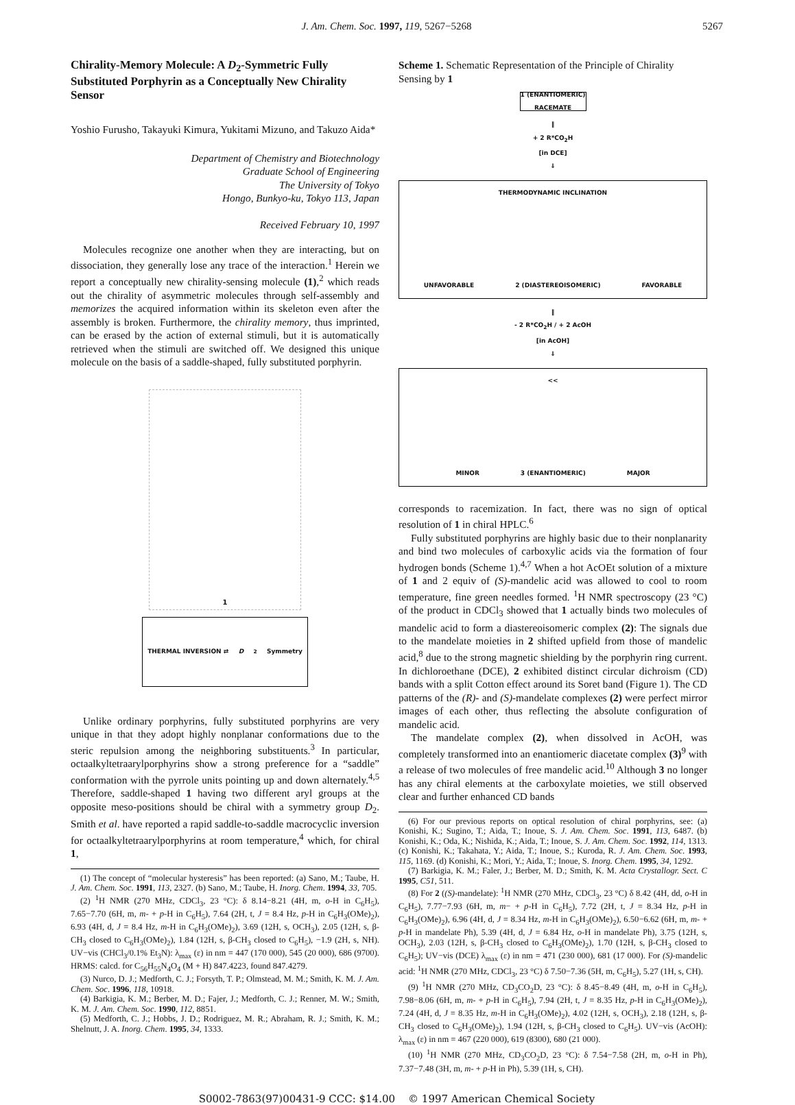J. Am. Chem. Soc. 1997, 119, 5267−5268 5267
Chirality-Memory Molecule: A D<sub>2</sub>-Symmetric Fully Substituted Porphyrin as a Conceptually New Chirality Sensor
Yoshio Furusho, Takayuki Kimura, Yukitami Mizuno, and Takuzo Aida*
Department of Chemistry and Biotechnology
Graduate School of Engineering
The University of Tokyo
Hongo, Bunkyo-ku, Tokyo 113, Japan
Received February 10, 1997
Molecules recognize one another when they are interacting, but on dissociation, they generally lose any trace of the interaction.<sup>1</sup> Herein we report a conceptually new chirality-sensing molecule (1),<sup>2</sup> which reads out the chirality of asymmetric molecules through self-assembly and memorizes the acquired information within its skeleton even after the assembly is broken. Furthermore, the chirality memory, thus imprinted, can be erased by the action of external stimuli, but it is automatically retrieved when the stimuli are switched off. We designed this unique molecule on the basis of a saddle-shaped, fully substituted porphyrin.
1
THERMAL INVERSION ⇄ D<sub>2</sub> Symmetry
Unlike ordinary porphyrins, fully substituted porphyrins are very unique in that they adopt highly nonplanar conformations due to the steric repulsion among the neighboring substituents.<sup>3</sup> In particular, octaalkyltetraarylporphyrins show a strong preference for a “saddle” conformation with the pyrrole units pointing up and down alternately.<sup>4,5</sup> Therefore, saddle-shaped 1 having two different aryl groups at the opposite meso-positions should be chiral with a symmetry group D<sub>2</sub>. Smith et al. have reported a rapid saddle-to-saddle macrocyclic inversion for octaalkyltetraarylporphyrins at room temperature,<sup>4</sup> which, for chiral 1,
(1) The concept of “molecular hysteresis” has been reported: (a) Sano, M.; Taube, H. J. Am. Chem. Soc. 1991, 113, 2327. (b) Sano, M.; Taube, H. Inorg. Chem. 1994, 33, 705.
(2) <sup>1</sup>H NMR (270 MHz, CDCl<sub>3</sub>, 23 °C): δ 8.14−8.21 (4H, m, o-H in C<sub>6</sub>H<sub>5</sub>), 7.65−7.70 (6H, m, m- + p-H in C<sub>6</sub>H<sub>5</sub>), 7.64 (2H, t, J = 8.4 Hz, p-H in C<sub>6</sub>H<sub>3</sub>(OMe)<sub>2</sub>), 6.93 (4H, d, J = 8.4 Hz, m-H in C<sub>6</sub>H<sub>3</sub>(OMe)<sub>2</sub>), 3.69 (12H, s, OCH<sub>3</sub>), 2.05 (12H, s, β-CH<sub>3</sub> closed to C<sub>6</sub>H<sub>3</sub>(OMe)<sub>2</sub>), 1.84 (12H, s, β-CH<sub>3</sub> closed to C<sub>6</sub>H<sub>5</sub>), −1.9 (2H, s, NH). UV−vis (CHCl<sub>3</sub>/0.1% Et<sub>3</sub>N): λ<sub>max</sub> (ε) in nm = 447 (170 000), 545 (20 000), 686 (9700). HRMS: calcd. for C<sub>56</sub>H<sub>55</sub>N<sub>4</sub>O<sub>4</sub> (M + H) 847.4223, found 847.4279.
(3) Nurco, D. J.; Medforth, C. J.; Forsyth, T. P.; Olmstead, M. M.; Smith, K. M. J. Am. Chem. Soc. 1996, 118, 10918.
(4) Barkigia, K. M.; Berber, M. D.; Fajer, J.; Medforth, C. J.; Renner, M. W.; Smith, K. M. J. Am. Chem. Soc. 1990, 112, 8851.
(5) Medforth, C. J.; Hobbs, J. D.; Rodriguez, M. R.; Abraham, R. J.; Smith, K. M.; Shelnutt, J. A. Inorg. Chem. 1995, 34, 1333.
Scheme 1. Schematic Representation of the Principle of Chirality Sensing by 1
1 (ENANTIOMERIC) RACEMATE
‖
+ 2 R*CO<sub>2</sub>H
[in DCE]
⇓
THERMODYNAMIC INCLINATION
UNFAVORABLE 2 (DIASTEREOISOMERIC) FAVORABLE
‖
- 2 R*CO<sub>2</sub>H / + 2 AcOH
[in AcOH]
⇓
<<
MINOR 3 (ENANTIOMERIC) MAJOR
corresponds to racemization. In fact, there was no sign of optical resolution of 1 in chiral HPLC.<sup>6</sup>
Fully substituted porphyrins are highly basic due to their nonplanarity and bind two molecules of carboxylic acids via the formation of four hydrogen bonds (Scheme 1).<sup>4,7</sup> When a hot AcOEt solution of a mixture of 1 and 2 equiv of (S)-mandelic acid was allowed to cool to room temperature, fine green needles formed. <sup>1</sup>H NMR spectroscopy (23 °C) of the product in CDCl<sub>3</sub> showed that 1 actually binds two molecules of mandelic acid to form a diastereoisomeric complex (2): The signals due to the mandelate moieties in 2 shifted upfield from those of mandelic acid,<sup>8</sup> due to the strong magnetic shielding by the porphyrin ring current. In dichloroethane (DCE), 2 exhibited distinct circular dichroism (CD) bands with a split Cotton effect around its Soret band (Figure 1). The CD patterns of the (R)- and (S)-mandelate complexes (2) were perfect mirror images of each other, thus reflecting the absolute configuration of mandelic acid.
The mandelate complex (2), when dissolved in AcOH, was completely transformed into an enantiomeric diacetate complex (3)<sup>9</sup> with a release of two molecules of free mandelic acid.<sup>10</sup> Although 3 no longer has any chiral elements at the carboxylate moieties, we still observed clear and further enhanced CD bands
(6) For our previous reports on optical resolution of chiral porphyrins, see: (a) Konishi, K.; Sugino, T.; Aida, T.; Inoue, S. J. Am. Chem. Soc. 1991, 113, 6487. (b) Konishi, K.; Oda, K.; Nishida, K.; Aida, T.; Inoue, S. J. Am. Chem. Soc. 1992, 114, 1313. (c) Konishi, K.; Takahata, Y.; Aida, T.; Inoue, S.; Kuroda, R. J. Am. Chem. Soc. 1993, 115, 1169. (d) Konishi, K.; Mori, Y.; Aida, T.; Inoue, S. Inorg. Chem. 1995, 34, 1292.
(7) Barkigia, K. M.; Faler, J.; Berber, M. D.; Smith, K. M. Acta Crystallogr. Sect. C 1995, C51, 511.
(8) For 2 ((S)-mandelate): <sup>1</sup>H NMR (270 MHz, CDCl<sub>3</sub>, 23 °C) δ 8.42 (4H, dd, o-H in C<sub>6</sub>H<sub>5</sub>), 7.77−7.93 (6H, m, m− + p-H in C<sub>6</sub>H<sub>5</sub>), 7.72 (2H, t, J = 8.34 Hz, p-H in C<sub>6</sub>H<sub>3</sub>(OMe)<sub>2</sub>), 6.96 (4H, d, J = 8.34 Hz, m-H in C<sub>6</sub>H<sub>3</sub>(OMe)<sub>2</sub>), 6.50−6.62 (6H, m, m- + p-H in mandelate Ph), 5.39 (4H, d, J = 6.84 Hz, o-H in mandelate Ph), 3.75 (12H, s, OCH<sub>3</sub>), 2.03 (12H, s, β-CH<sub>3</sub> closed to C<sub>6</sub>H<sub>3</sub>(OMe)<sub>2</sub>), 1.70 (12H, s, β-CH<sub>3</sub> closed to C<sub>6</sub>H<sub>5</sub>); UV−vis (DCE) λ<sub>max</sub> (ε) in nm = 471 (230 000), 681 (17 000). For (S)-mandelic acid: <sup>1</sup>H NMR (270 MHz, CDCl<sub>3</sub>, 23 °C) δ 7.50−7.36 (5H, m, C<sub>6</sub>H<sub>5</sub>), 5.27 (1H, s, CH).
(9) <sup>1</sup>H NMR (270 MHz, CD<sub>3</sub>CO<sub>2</sub>D, 23 °C): δ 8.45−8.49 (4H, m, o-H in C<sub>6</sub>H<sub>5</sub>), 7.98−8.06 (6H, m, m- + p-H in C<sub>6</sub>H<sub>5</sub>), 7.94 (2H, t, J = 8.35 Hz, p-H in C<sub>6</sub>H<sub>3</sub>(OMe)<sub>2</sub>), 7.24 (4H, d, J = 8.35 Hz, m-H in C<sub>6</sub>H<sub>3</sub>(OMe)<sub>2</sub>), 4.02 (12H, s, OCH<sub>3</sub>), 2.18 (12H, s, β-CH<sub>3</sub> closed to C<sub>6</sub>H<sub>3</sub>(OMe)<sub>2</sub>), 1.94 (12H, s, β-CH<sub>3</sub> closed to C<sub>6</sub>H<sub>5</sub>). UV−vis (AcOH): λ<sub>max</sub> (ε) in nm = 467 (220 000), 619 (8300), 680 (21 000).
(10) <sup>1</sup>H NMR (270 MHz, CD<sub>3</sub>CO<sub>2</sub>D, 23 °C): δ 7.54−7.58 (2H, m, o-H in Ph), 7.37−7.48 (3H, m, m- + p-H in Ph), 5.39 (1H, s, CH).
S0002-7863(97)00431-9 CCC: $14.00 © 1997 American Chemical Society